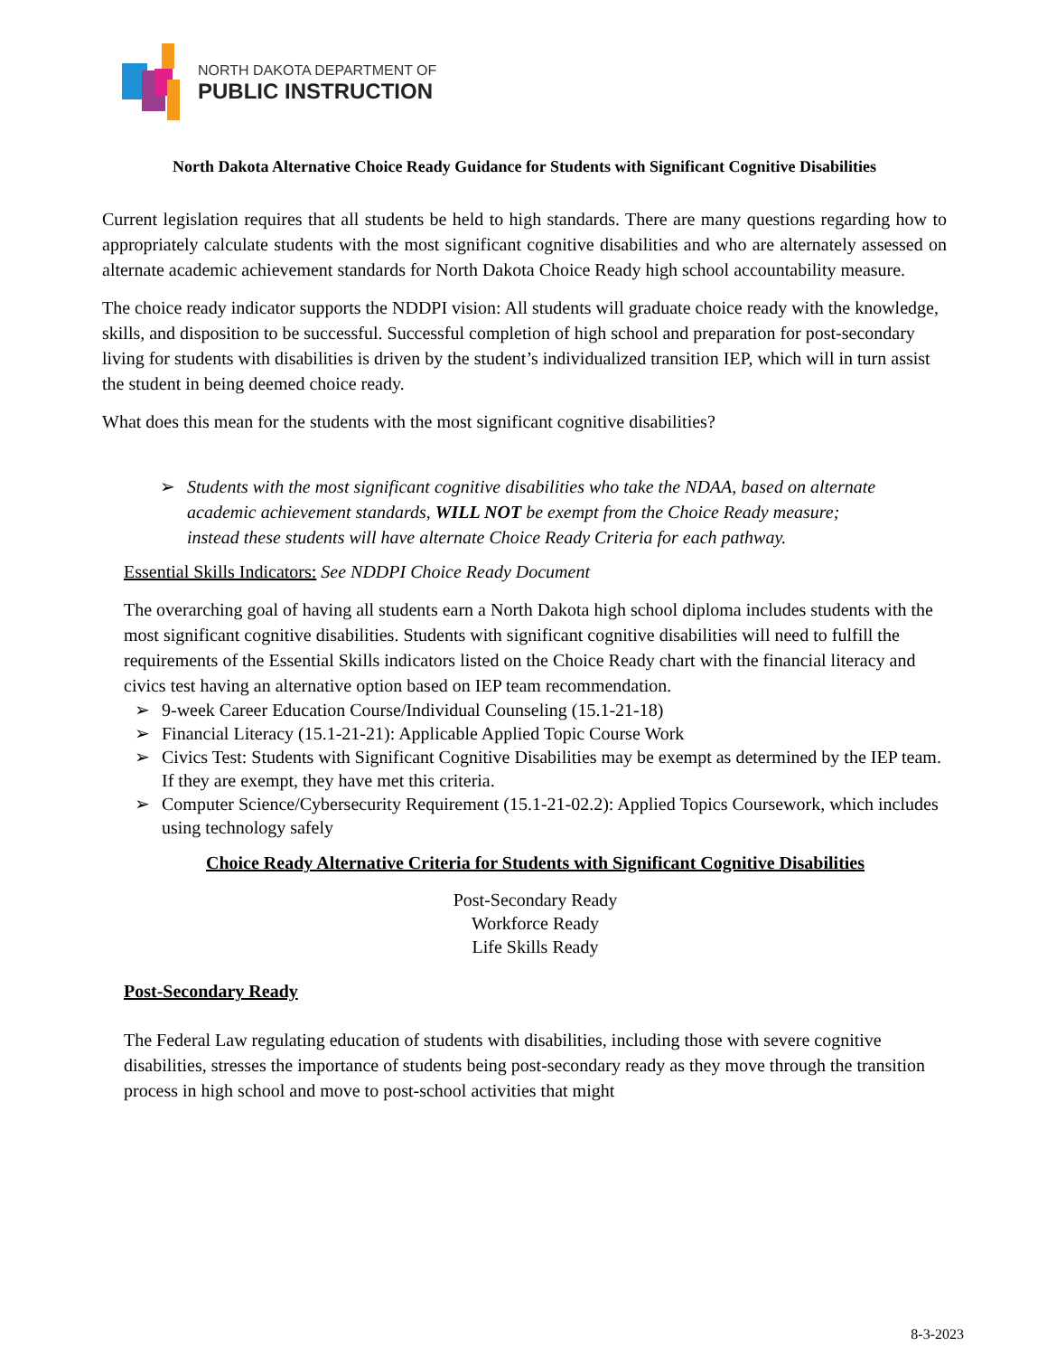NORTH DAKOTA DEPARTMENT OF
PUBLIC INSTRUCTION
North Dakota Alternative Choice Ready Guidance for Students with Significant Cognitive Disabilities
Current legislation requires that all students be held to high standards. There are many questions regarding how to appropriately calculate students with the most significant cognitive disabilities and who are alternately assessed on alternate academic achievement standards for North Dakota Choice Ready high school accountability measure.
The choice ready indicator supports the NDDPI vision: All students will graduate choice ready with the knowledge, skills, and disposition to be successful. Successful completion of high school and preparation for post-secondary living for students with disabilities is driven by the student’s individualized transition IEP, which will in turn assist the student in being deemed choice ready.
What does this mean for the students with the most significant cognitive disabilities?
➢ Students with the most significant cognitive disabilities who take the NDAA, based on alternate academic achievement standards, WILL NOT be exempt from the Choice Ready measure; instead these students will have alternate Choice Ready Criteria for each pathway.
Essential Skills Indicators: See NDDPI Choice Ready Document
The overarching goal of having all students earn a North Dakota high school diploma includes students with the most significant cognitive disabilities. Students with significant cognitive disabilities will need to fulfill the requirements of the Essential Skills indicators listed on the Choice Ready chart with the financial literacy and civics test having an alternative option based on IEP team recommendation.
➢ 9-week Career Education Course/Individual Counseling (15.1-21-18)
➢ Financial Literacy (15.1-21-21): Applicable Applied Topic Course Work
➢ Civics Test: Students with Significant Cognitive Disabilities may be exempt as determined by the IEP team. If they are exempt, they have met this criteria.
➢ Computer Science/Cybersecurity Requirement (15.1-21-02.2): Applied Topics Coursework, which includes using technology safely
Choice Ready Alternative Criteria for Students with Significant Cognitive Disabilities
Post-Secondary Ready
Workforce Ready
Life Skills Ready
Post-Secondary Ready
The Federal Law regulating education of students with disabilities, including those with severe cognitive disabilities, stresses the importance of students being post-secondary ready as they move through the transition process in high school and move to post-school activities that might
8-3-2023